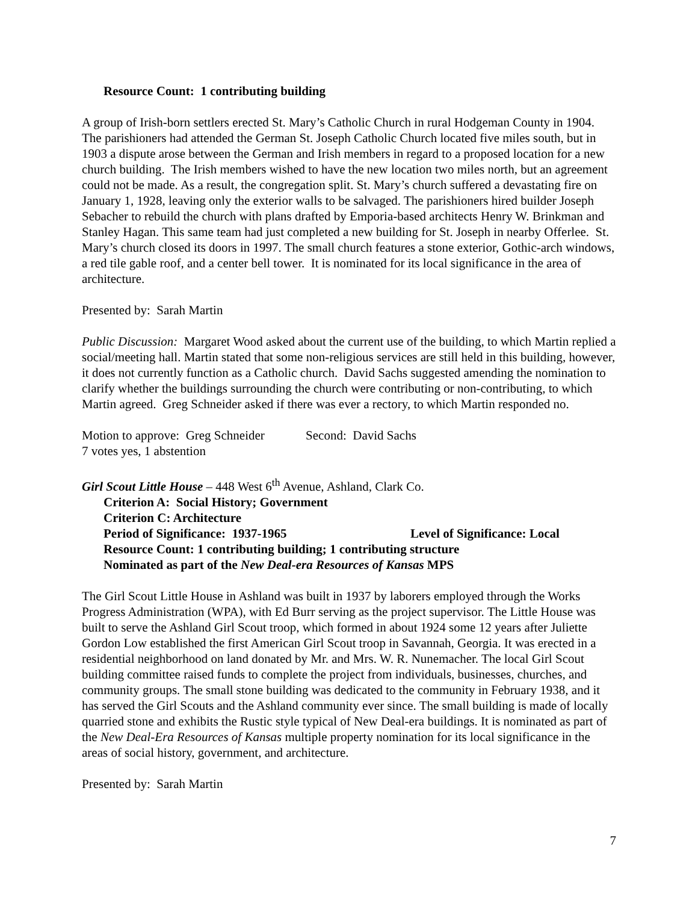Resource Count: 1 contributing building
A group of Irish-born settlers erected St. Mary’s Catholic Church in rural Hodgeman County in 1904. The parishioners had attended the German St. Joseph Catholic Church located five miles south, but in 1903 a dispute arose between the German and Irish members in regard to a proposed location for a new church building. The Irish members wished to have the new location two miles north, but an agreement could not be made. As a result, the congregation split. St. Mary’s church suffered a devastating fire on January 1, 1928, leaving only the exterior walls to be salvaged. The parishioners hired builder Joseph Sebacher to rebuild the church with plans drafted by Emporia-based architects Henry W. Brinkman and Stanley Hagan. This same team had just completed a new building for St. Joseph in nearby Offerlee. St. Mary’s church closed its doors in 1997. The small church features a stone exterior, Gothic-arch windows, a red tile gable roof, and a center bell tower. It is nominated for its local significance in the area of architecture.
Presented by: Sarah Martin
Public Discussion: Margaret Wood asked about the current use of the building, to which Martin replied a social/meeting hall. Martin stated that some non-religious services are still held in this building, however, it does not currently function as a Catholic church. David Sachs suggested amending the nomination to clarify whether the buildings surrounding the church were contributing or non-contributing, to which Martin agreed. Greg Schneider asked if there was ever a rectory, to which Martin responded no.
Motion to approve: Greg Schneider Second: David Sachs
7 votes yes, 1 abstention
Girl Scout Little House – 448 West 6<sup>th</sup> Avenue, Ashland, Clark Co.
Criterion A: Social History; Government
Criterion C: Architecture
Period of Significance: 1937-1965 Level of Significance: Local
Resource Count: 1 contributing building; 1 contributing structure
Nominated as part of the New Deal-era Resources of Kansas MPS
The Girl Scout Little House in Ashland was built in 1937 by laborers employed through the Works Progress Administration (WPA), with Ed Burr serving as the project supervisor. The Little House was built to serve the Ashland Girl Scout troop, which formed in about 1924 some 12 years after Juliette Gordon Low established the first American Girl Scout troop in Savannah, Georgia. It was erected in a residential neighborhood on land donated by Mr. and Mrs. W. R. Nunemacher. The local Girl Scout building committee raised funds to complete the project from individuals, businesses, churches, and community groups. The small stone building was dedicated to the community in February 1938, and it has served the Girl Scouts and the Ashland community ever since. The small building is made of locally quarried stone and exhibits the Rustic style typical of New Deal-era buildings. It is nominated as part of the New Deal-Era Resources of Kansas multiple property nomination for its local significance in the areas of social history, government, and architecture.
Presented by: Sarah Martin
7